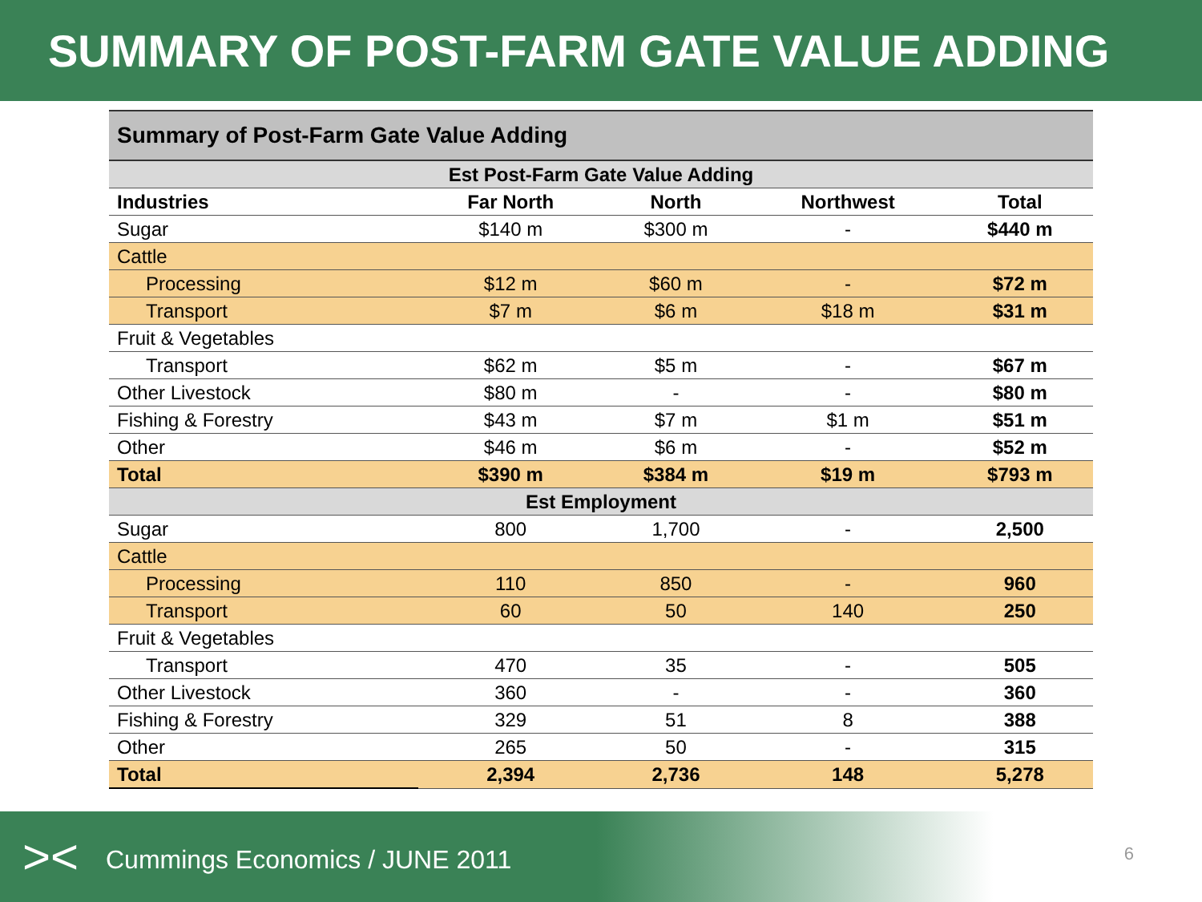SUMMARY OF POST-FARM GATE VALUE ADDING
| Summary of Post-Farm Gate Value Adding | | | | |
| --- | --- | --- | --- | --- |
| Est Post-Farm Gate Value Adding | | | | |
| Industries | Far North | North | Northwest | Total |
| Sugar | $140 m | $300 m | - | $440 m |
| Cattle | | | | |
| Processing | $12 m | $60 m | - | $72 m |
| Transport | $7 m | $6 m | $18 m | $31 m |
| Fruit & Vegetables | | | | |
| Transport | $62 m | $5 m | - | $67 m |
| Other Livestock | $80 m | - | - | $80 m |
| Fishing & Forestry | $43 m | $7 m | $1 m | $51 m |
| Other | $46 m | $6 m | - | $52 m |
| Total | $390 m | $384 m | $19 m | $793 m |
| Est Employment | | | | |
| Sugar | 800 | 1,700 | - | 2,500 |
| Cattle | | | | |
| Processing | 110 | 850 | - | 960 |
| Transport | 60 | 50 | 140 | 250 |
| Fruit & Vegetables | | | | |
| Transport | 470 | 35 | - | 505 |
| Other Livestock | 360 | - | - | 360 |
| Fishing & Forestry | 329 | 51 | 8 | 388 |
| Other | 265 | 50 | - | 315 |
| Total | 2,394 | 2,736 | 148 | 5,278 |
>< Cummings Economics / JUNE 2011
6